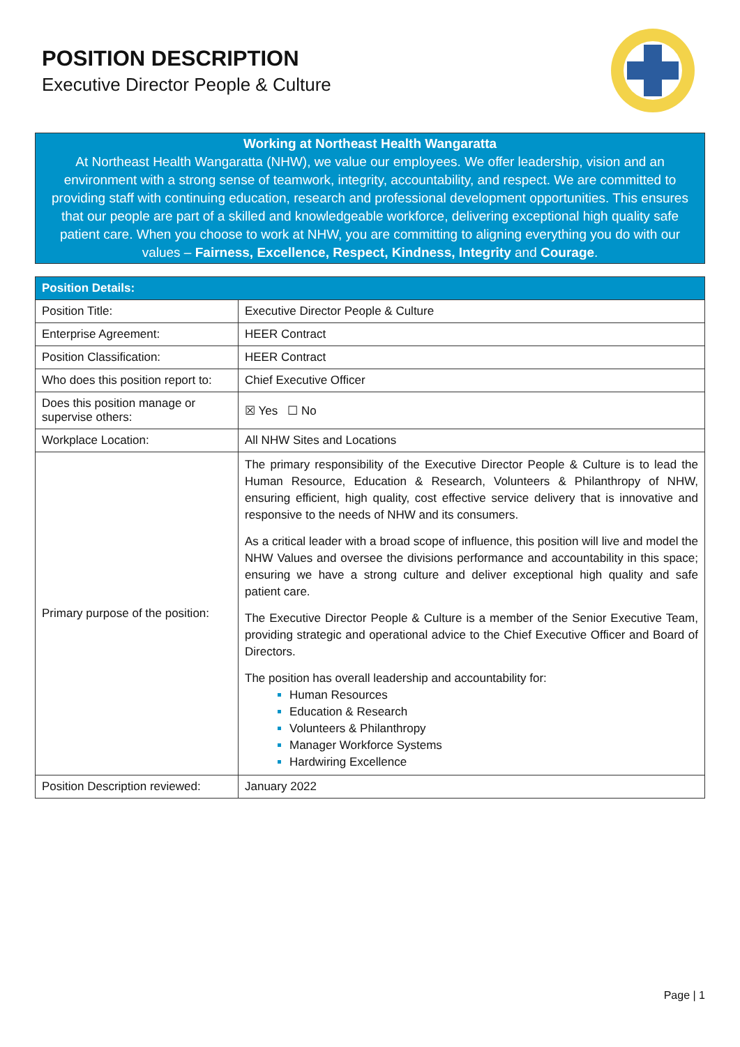POSITION DESCRIPTION
Executive Director People & Culture
Working at Northeast Health Wangaratta
At Northeast Health Wangaratta (NHW), we value our employees. We offer leadership, vision and an environment with a strong sense of teamwork, integrity, accountability, and respect. We are committed to providing staff with continuing education, research and professional development opportunities. This ensures that our people are part of a skilled and knowledgeable workforce, delivering exceptional high quality safe patient care. When you choose to work at NHW, you are committing to aligning everything you do with our values – Fairness, Excellence, Respect, Kindness, Integrity and Courage.
| Position Details: | |
| --- | --- |
| Position Title: | Executive Director People & Culture |
| Enterprise Agreement: | HEER Contract |
| Position Classification: | HEER Contract |
| Who does this position report to: | Chief Executive Officer |
| Does this position manage or supervise others: | ☒ Yes ☐ No |
| Workplace Location: | All NHW Sites and Locations |
| Primary purpose of the position: | The primary responsibility of the Executive Director People & Culture is to lead the Human Resource, Education & Research, Volunteers & Philanthropy of NHW, ensuring efficient, high quality, cost effective service delivery that is innovative and responsive to the needs of NHW and its consumers. As a critical leader with a broad scope of influence, this position will live and model the NHW Values and oversee the divisions performance and accountability in this space; ensuring we have a strong culture and deliver exceptional high quality and safe patient care. The Executive Director People & Culture is a member of the Senior Executive Team, providing strategic and operational advice to the Chief Executive Officer and Board of Directors. The position has overall leadership and accountability for: Human Resources Education & Research Volunteers & Philanthropy Manager Workforce Systems Hardwiring Excellence |
| Position Description reviewed: | January 2022 |
Page | 1